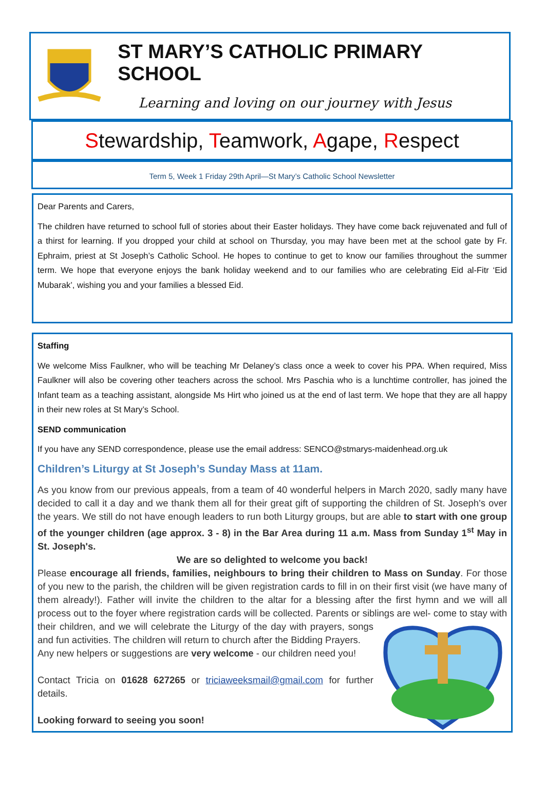ST MARY’S CATHOLIC PRIMARY SCHOOL
Learning and loving on our journey with Jesus
Stewardship, Teamwork, Agape, Respect
Term 5, Week 1 Friday 29th April—St Mary’s Catholic School Newsletter
Dear Parents and Carers,
The children have returned to school full of stories about their Easter holidays. They have come back rejuvenated and full of a thirst for learning. If you dropped your child at school on Thursday, you may have been met at the school gate by Fr. Ephraim, priest at St Joseph’s Catholic School. He hopes to continue to get to know our families throughout the summer term. We hope that everyone enjoys the bank holiday weekend and to our families who are celebrating Eid al-Fitr ‘Eid Mubarak’, wishing you and your families a blessed Eid.
Staffing
We welcome Miss Faulkner, who will be teaching Mr Delaney’s class once a week to cover his PPA. When required, Miss Faulkner will also be covering other teachers across the school. Mrs Paschia who is a lunchtime controller, has joined the Infant team as a teaching assistant, alongside Ms Hirt who joined us at the end of last term. We hope that they are all happy in their new roles at St Mary’s School.
SEND communication
If you have any SEND correspondence, please use the email address: SENCO@stmarys-maidenhead.org.uk
Children’s Liturgy at St Joseph’s Sunday Mass at 11am.
As you know from our previous appeals, from a team of 40 wonderful helpers in March 2020, sadly many have decided to call it a day and we thank them all for their great gift of supporting the children of St. Joseph's over the years. We still do not have enough leaders to run both Liturgy groups, but are able to start with one group of the younger children (age approx. 3 - 8) in the Bar Area during 11 a.m. Mass from Sunday 1<sup>st</sup> May in St. Joseph's.
We are so delighted to welcome you back!
Please encourage all friends, families, neighbours to bring their children to Mass on Sunday. For those of you new to the parish, the children will be given registration cards to fill in on their first visit (we have many of them already!). Father will invite the children to the altar for a blessing after the first hymn and we will all process out to the foyer where registration cards will be collected. Parents or siblings are wel- come to stay with their children, and we will celebrate the Liturgy of the day with prayers, songs and fun activities. The children will return to church after the Bidding Prayers.
Any new helpers or suggestions are very welcome - our children need you!
Contact Tricia on 01628 627265 or triciaweeksmail@gmail.com for further details.
Looking forward to seeing you soon!